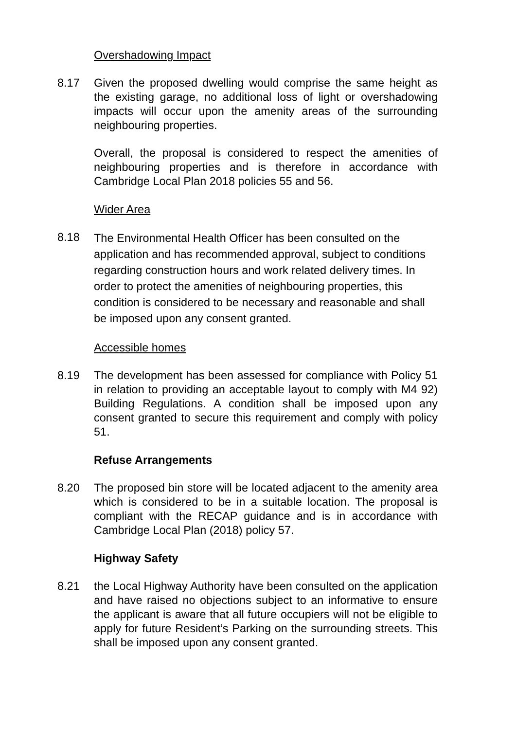Overshadowing Impact
8.17 Given the proposed dwelling would comprise the same height as the existing garage, no additional loss of light or overshadowing impacts will occur upon the amenity areas of the surrounding neighbouring properties.
Overall, the proposal is considered to respect the amenities of neighbouring properties and is therefore in accordance with Cambridge Local Plan 2018 policies 55 and 56.
Wider Area
8.18
The Environmental Health Officer has been consulted on the application and has recommended approval, subject to conditions regarding construction hours and work related delivery times. In order to protect the amenities of neighbouring properties, this condition is considered to be necessary and reasonable and shall be imposed upon any consent granted.
Accessible homes
8.19 The development has been assessed for compliance with Policy 51 in relation to providing an acceptable layout to comply with M4 92) Building Regulations. A condition shall be imposed upon any consent granted to secure this requirement and comply with policy 51.
Refuse Arrangements
8.20 The proposed bin store will be located adjacent to the amenity area which is considered to be in a suitable location. The proposal is compliant with the RECAP guidance and is in accordance with Cambridge Local Plan (2018) policy 57.
Highway Safety
8.21 the Local Highway Authority have been consulted on the application and have raised no objections subject to an informative to ensure the applicant is aware that all future occupiers will not be eligible to apply for future Resident’s Parking on the surrounding streets. This shall be imposed upon any consent granted.